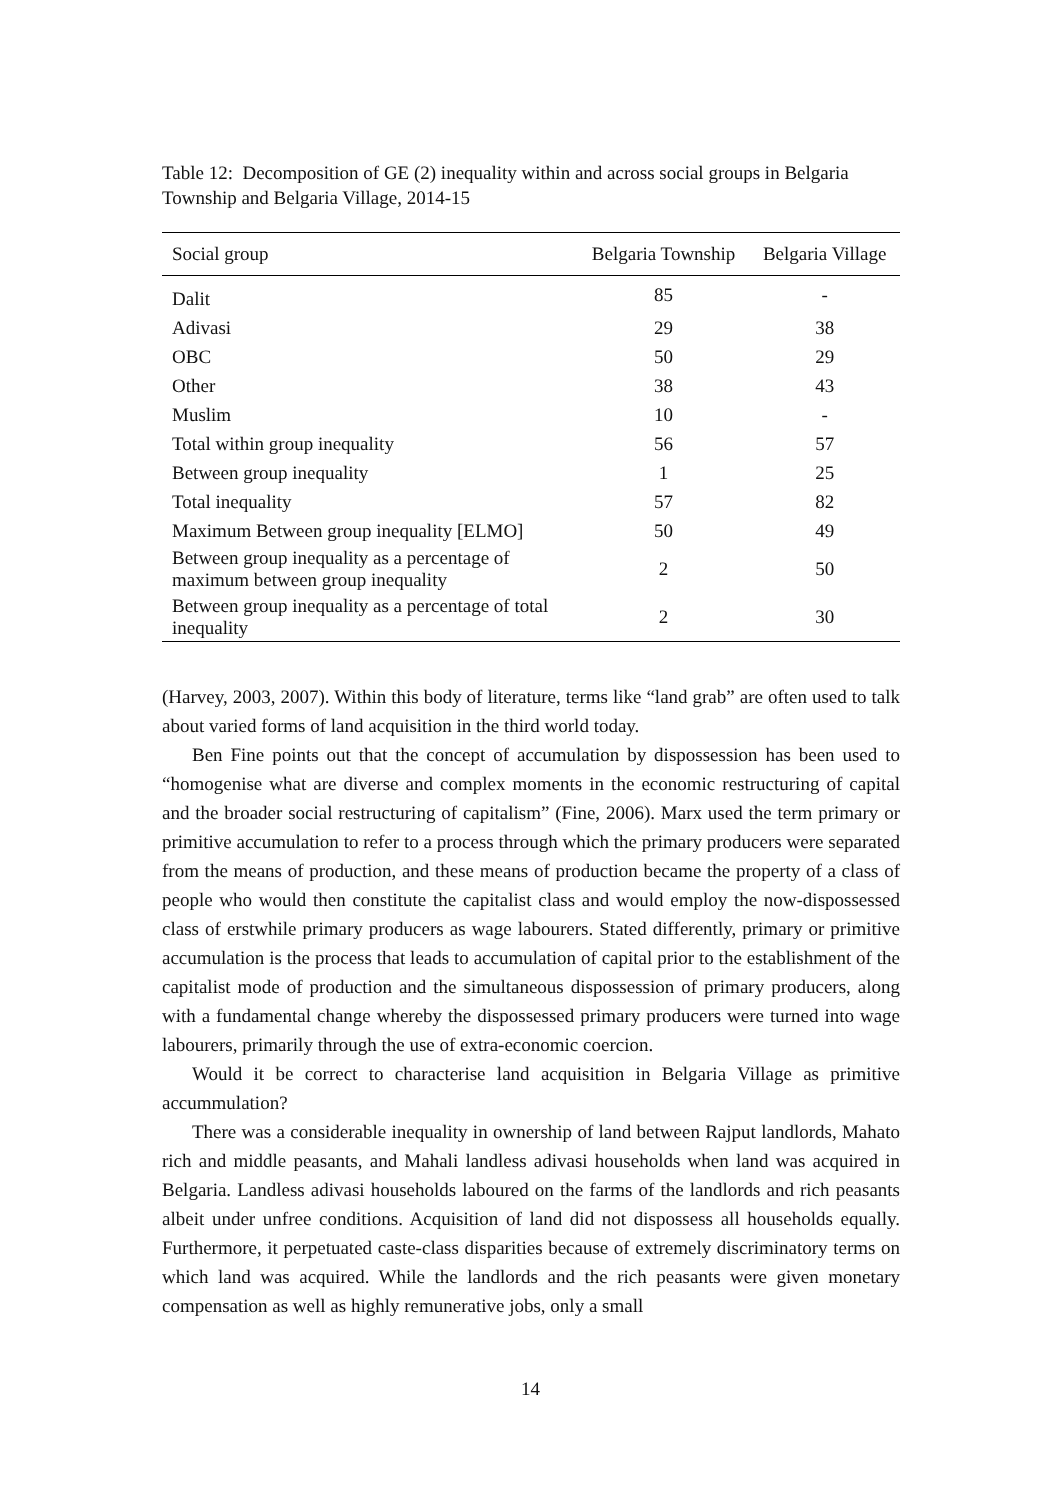Table 12: Decomposition of GE (2) inequality within and across social groups in Belgaria Township and Belgaria Village, 2014-15
| Social group | Belgaria Township | Belgaria Village |
| --- | --- | --- |
| Dalit | 85 | - |
| Adivasi | 29 | 38 |
| OBC | 50 | 29 |
| Other | 38 | 43 |
| Muslim | 10 | - |
| Total within group inequality | 56 | 57 |
| Between group inequality | 1 | 25 |
| Total inequality | 57 | 82 |
| Maximum Between group inequality [ELMO] | 50 | 49 |
| Between group inequality as a percentage of maximum between group inequality | 2 | 50 |
| Between group inequality as a percentage of total inequality | 2 | 30 |
(Harvey, 2003, 2007). Within this body of literature, terms like “land grab” are often used to talk about varied forms of land acquisition in the third world today.
Ben Fine points out that the concept of accumulation by dispossession has been used to “homogenise what are diverse and complex moments in the economic restructuring of capital and the broader social restructuring of capitalism” (Fine, 2006). Marx used the term primary or primitive accumulation to refer to a process through which the primary producers were separated from the means of production, and these means of production became the property of a class of people who would then constitute the capitalist class and would employ the now-dispossessed class of erstwhile primary producers as wage labourers. Stated differently, primary or primitive accumulation is the process that leads to accumulation of capital prior to the establishment of the capitalist mode of production and the simultaneous dispossession of primary producers, along with a fundamental change whereby the dispossessed primary producers were turned into wage labourers, primarily through the use of extra-economic coercion.
Would it be correct to characterise land acquisition in Belgaria Village as primitive accummulation?
There was a considerable inequality in ownership of land between Rajput landlords, Mahato rich and middle peasants, and Mahali landless adivasi households when land was acquired in Belgaria. Landless adivasi households laboured on the farms of the landlords and rich peasants albeit under unfree conditions. Acquisition of land did not dispossess all households equally. Furthermore, it perpetuated caste-class disparities because of extremely discriminatory terms on which land was acquired. While the landlords and the rich peasants were given monetary compensation as well as highly remunerative jobs, only a small
14